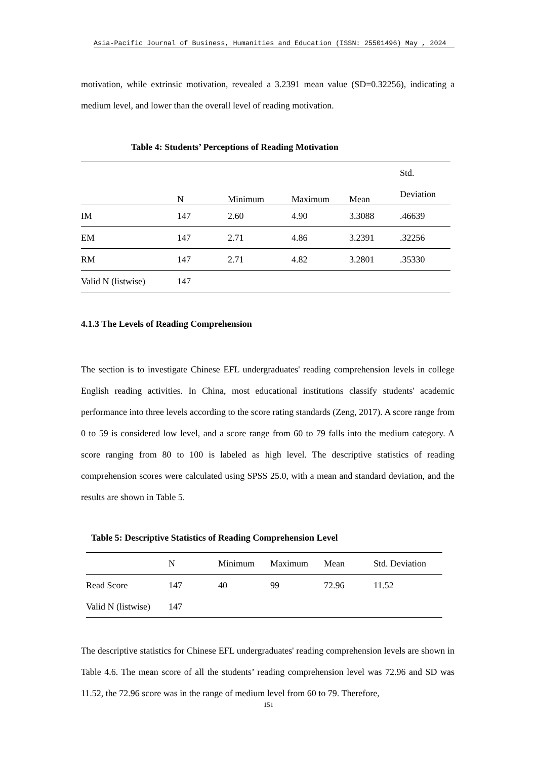Asia-Pacific Journal of Business, Humanities and Education (ISSN: 25501496) May , 2024
motivation, while extrinsic motivation, revealed a 3.2391 mean value (SD=0.32256), indicating a medium level, and lower than the overall level of reading motivation.
Table 4: Students’ Perceptions of Reading Motivation
| | N | Minimum | Maximum | Mean | Std. Deviation |
| IM | 147 | 2.60 | 4.90 | 3.3088 | .46639 |
| EM | 147 | 2.71 | 4.86 | 3.2391 | .32256 |
| RM | 147 | 2.71 | 4.82 | 3.2801 | .35330 |
| Valid N (listwise) | 147 | | | | |
4.1.3 The Levels of Reading Comprehension
The section is to investigate Chinese EFL undergraduates' reading comprehension levels in college English reading activities. In China, most educational institutions classify students' academic performance into three levels according to the score rating standards (Zeng, 2017). A score range from 0 to 59 is considered low level, and a score range from 60 to 79 falls into the medium category. A score ranging from 80 to 100 is labeled as high level. The descriptive statistics of reading comprehension scores were calculated using SPSS 25.0, with a mean and standard deviation, and the results are shown in Table 5.
Table 5: Descriptive Statistics of Reading Comprehension Level
| | N | Minimum | Maximum | Mean | Std. Deviation |
| Read Score | 147 | 40 | 99 | 72.96 | 11.52 |
| Valid N (listwise) | 147 | | | | |
The descriptive statistics for Chinese EFL undergraduates' reading comprehension levels are shown in Table 4.6. The mean score of all the students’ reading comprehension level was 72.96 and SD was 11.52, the 72.96 score was in the range of medium level from 60 to 79. Therefore,
151